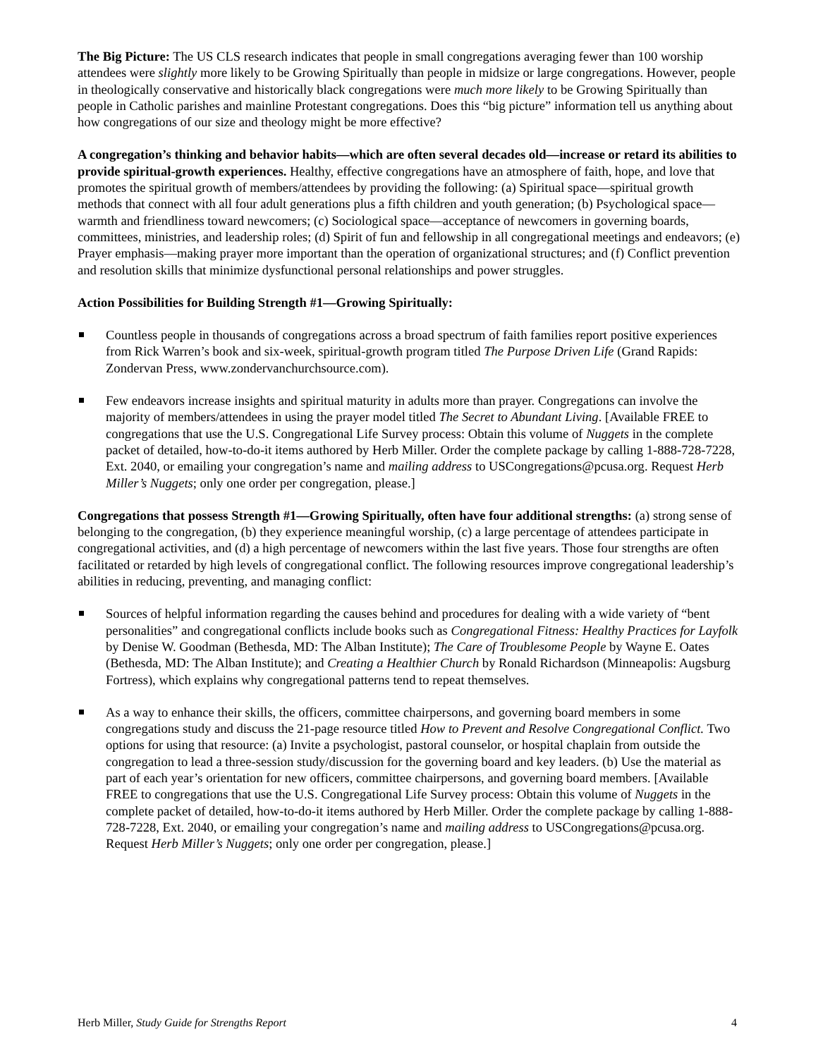The Big Picture: The US CLS research indicates that people in small congregations averaging fewer than 100 worship attendees were slightly more likely to be Growing Spiritually than people in midsize or large congregations. However, people in theologically conservative and historically black congregations were much more likely to be Growing Spiritually than people in Catholic parishes and mainline Protestant congregations. Does this “big picture” information tell us anything about how congregations of our size and theology might be more effective?
A congregation’s thinking and behavior habits—which are often several decades old—increase or retard its abilities to provide spiritual-growth experiences. Healthy, effective congregations have an atmosphere of faith, hope, and love that promotes the spiritual growth of members/attendees by providing the following: (a) Spiritual space—spiritual growth methods that connect with all four adult generations plus a fifth children and youth generation; (b) Psychological space—warmth and friendliness toward newcomers; (c) Sociological space—acceptance of newcomers in governing boards, committees, ministries, and leadership roles; (d) Spirit of fun and fellowship in all congregational meetings and endeavors; (e) Prayer emphasis—making prayer more important than the operation of organizational structures; and (f) Conflict prevention and resolution skills that minimize dysfunctional personal relationships and power struggles.
Action Possibilities for Building Strength #1—Growing Spiritually:
Countless people in thousands of congregations across a broad spectrum of faith families report positive experiences from Rick Warren’s book and six-week, spiritual-growth program titled The Purpose Driven Life (Grand Rapids: Zondervan Press, www.zondervanchurchsource.com).
Few endeavors increase insights and spiritual maturity in adults more than prayer. Congregations can involve the majority of members/attendees in using the prayer model titled The Secret to Abundant Living. [Available FREE to congregations that use the U.S. Congregational Life Survey process: Obtain this volume of Nuggets in the complete packet of detailed, how-to-do-it items authored by Herb Miller. Order the complete package by calling 1-888-728-7228, Ext. 2040, or emailing your congregation’s name and mailing address to USCongregations@pcusa.org. Request Herb Miller’s Nuggets; only one order per congregation, please.]
Congregations that possess Strength #1—Growing Spiritually, often have four additional strengths: (a) strong sense of belonging to the congregation, (b) they experience meaningful worship, (c) a large percentage of attendees participate in congregational activities, and (d) a high percentage of newcomers within the last five years. Those four strengths are often facilitated or retarded by high levels of congregational conflict. The following resources improve congregational leadership’s abilities in reducing, preventing, and managing conflict:
Sources of helpful information regarding the causes behind and procedures for dealing with a wide variety of “bent personalities” and congregational conflicts include books such as Congregational Fitness: Healthy Practices for Layfolk by Denise W. Goodman (Bethesda, MD: The Alban Institute); The Care of Troublesome People by Wayne E. Oates (Bethesda, MD: The Alban Institute); and Creating a Healthier Church by Ronald Richardson (Minneapolis: Augsburg Fortress), which explains why congregational patterns tend to repeat themselves.
As a way to enhance their skills, the officers, committee chairpersons, and governing board members in some congregations study and discuss the 21-page resource titled How to Prevent and Resolve Congregational Conflict. Two options for using that resource: (a) Invite a psychologist, pastoral counselor, or hospital chaplain from outside the congregation to lead a three-session study/discussion for the governing board and key leaders. (b) Use the material as part of each year’s orientation for new officers, committee chairpersons, and governing board members. [Available FREE to congregations that use the U.S. Congregational Life Survey process: Obtain this volume of Nuggets in the complete packet of detailed, how-to-do-it items authored by Herb Miller. Order the complete package by calling 1-888-728-7228, Ext. 2040, or emailing your congregation’s name and mailing address to USCongregations@pcusa.org. Request Herb Miller’s Nuggets; only one order per congregation, please.]
Herb Miller, Study Guide for Strengths Report 4